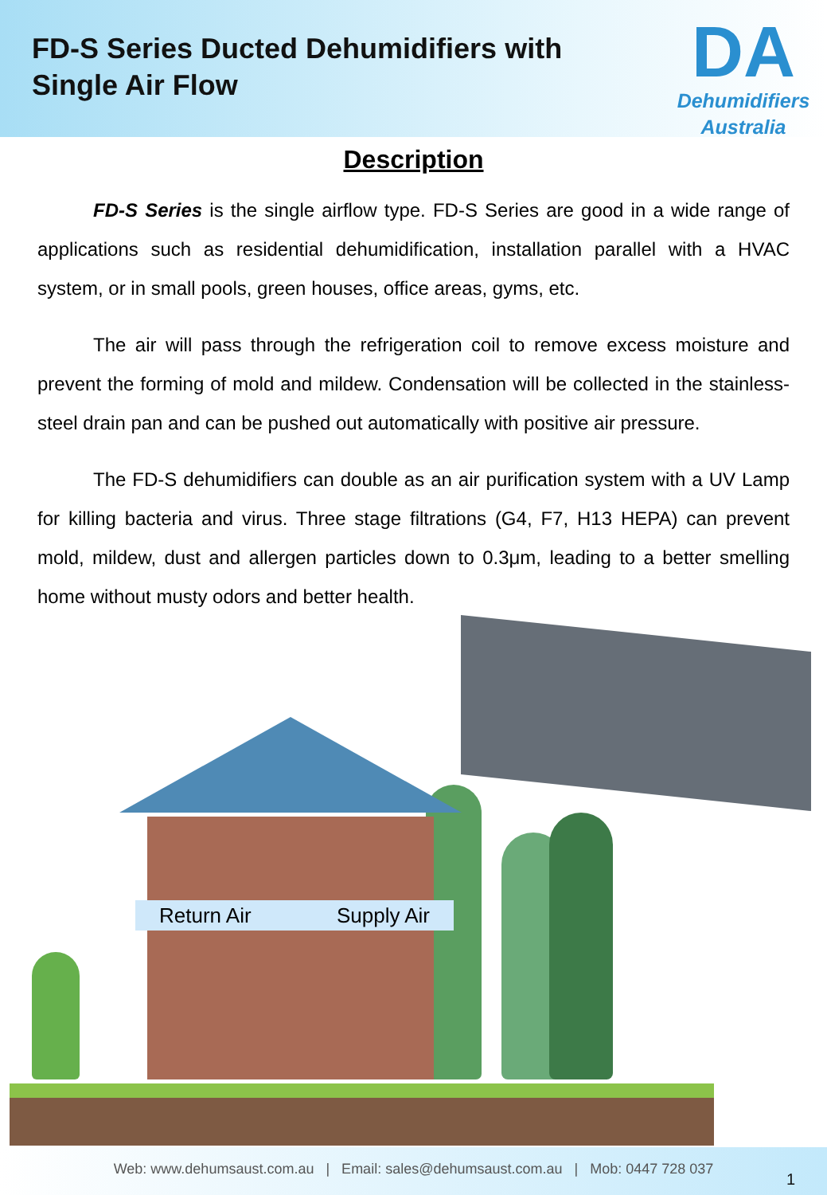FD-S Series Ducted Dehumidifiers with
Single Air Flow
DA
Dehumidifiers
Australia
Description
FD-S Series is the single airflow type. FD-S Series are good in a wide range of applications such as residential dehumidification, installation parallel with a HVAC system, or in small pools, green houses, office areas, gyms, etc.
The air will pass through the refrigeration coil to remove excess moisture and prevent the forming of mold and mildew. Condensation will be collected in the stainless-steel drain pan and can be pushed out automatically with positive air pressure.
The FD-S dehumidifiers can double as an air purification system with a UV Lamp for killing bacteria and virus. Three stage filtrations (G4, F7, H13 HEPA) can prevent mold, mildew, dust and allergen particles down to 0.3μm, leading to a better smelling home without musty odors and better health.
Return Air Supply Air
Web: www.dehumsaust.com.au | Email: sales@dehumsaust.com.au | Mob: 0447 728 037
1